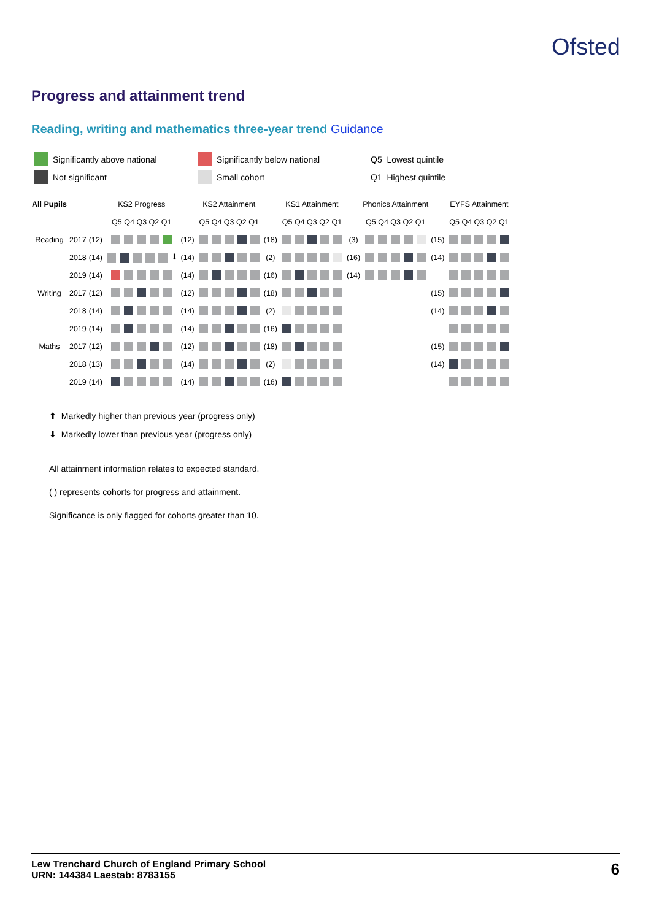Ofsted
Progress and attainment trend
Reading, writing and mathematics three-year trend Guidance
Significantly above national
Significantly below national
Q5 Lowest quintile
Not significant
Small cohort
Q1 Highest quintile
| All Pupils | | | KS2 Progress | | KS2 Attainment | | KS1 Attainment | | Phonics Attainment | | EYFS Attainment |
| --- | --- | --- | --- | --- | --- | --- | --- | --- | --- | --- | --- |
| | | | Q5 Q4 Q3 Q2 Q1 | | Q5 Q4 Q3 Q2 Q1 | | Q5 Q4 Q3 Q2 Q1 | | Q5 Q4 Q3 Q2 Q1 | | Q5 Q4 Q3 Q2 Q1 |
| Reading | 2017 | (12) | | (12) | | (18) | | (3) | | (15) | |
| | 2018 | (14) | ⬇ | (14) | | (2) | | (16) | | (14) | |
| | 2019 | (14) | | (14) | | (16) | | (14) | | | |
| Writing | 2017 | (12) | | (12) | | (18) | | | | (15) | |
| | 2018 | (14) | | (14) | | (2) | | | | (14) | |
| | 2019 | (14) | | (14) | | (16) | | | | | |
| Maths | 2017 | (12) | | (12) | | (18) | | | | (15) | |
| | 2018 | (13) | | (14) | | (2) | | | | (14) | |
| | 2019 | (14) | | (14) | | (16) | | | | | |
⬆ Markedly higher than previous year (progress only)
⬇ Markedly lower than previous year (progress only)
All attainment information relates to expected standard.
( ) represents cohorts for progress and attainment.
Significance is only flagged for cohorts greater than 10.
Lew Trenchard Church of England Primary School
URN: 144384 Laestab: 8783155
6